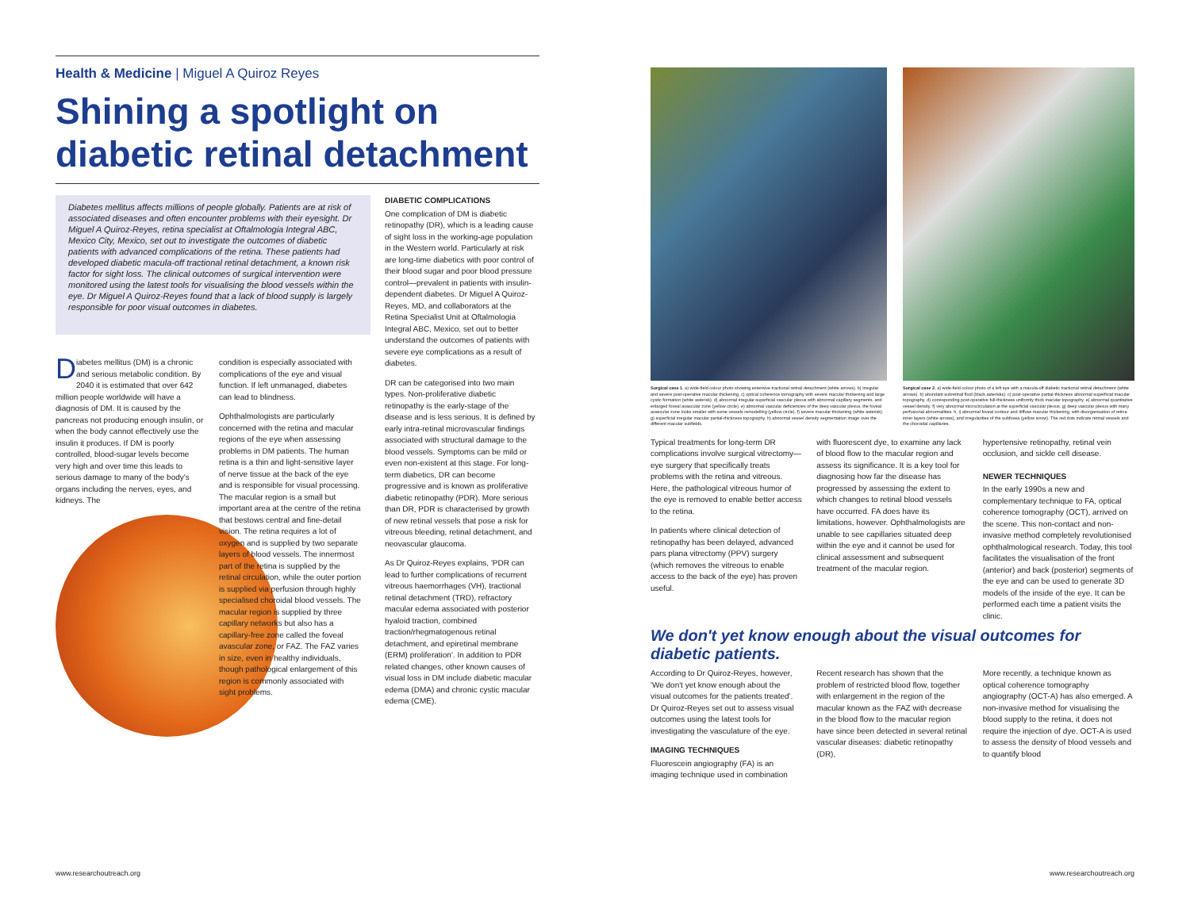Health & Medicine | Miguel A Quiroz Reyes
Shining a spotlight on diabetic retinal detachment
Diabetes mellitus affects millions of people globally. Patients are at risk of associated diseases and often encounter problems with their eyesight. Dr Miguel A Quiroz-Reyes, retina specialist at Oftalmologia Integral ABC, Mexico City, Mexico, set out to investigate the outcomes of diabetic patients with advanced complications of the retina. These patients had developed diabetic macula-off tractional retinal detachment, a known risk factor for sight loss. The clinical outcomes of surgical intervention were monitored using the latest tools for visualising the blood vessels within the eye. Dr Miguel A Quiroz-Reyes found that a lack of blood supply is largely responsible for poor visual outcomes in diabetes.
Diabetes mellitus (DM) is a chronic and serious metabolic condition. By 2040 it is estimated that over 642 million people worldwide will have a diagnosis of DM. It is caused by the pancreas not producing enough insulin, or when the body cannot effectively use the insulin it produces. If DM is poorly controlled, blood-sugar levels become very high and over time this leads to serious damage to many of the body's organs including the nerves, eyes, and kidneys. The
condition is especially associated with complications of the eye and visual function. If left unmanaged, diabetes can lead to blindness.
Ophthalmologists are particularly concerned with the retina and macular regions of the eye when assessing problems in DM patients. The human retina is a thin and light-sensitive layer of nerve tissue at the back of the eye and is responsible for visual processing. The macular region is a small but important area at the centre of the retina that bestows central and fine-detail vision. The retina requires a lot of oxygen and is supplied by two separate layers of blood vessels. The innermost part of the retina is supplied by the retinal circulation, while the outer portion is supplied via perfusion through highly specialised choroidal blood vessels. The macular region is supplied by three capillary networks but also has a capillary-free zone called the foveal avascular zone, or FAZ. The FAZ varies in size, even in healthy individuals, though pathological enlargement of this region is commonly associated with sight problems.
DIABETIC COMPLICATIONS
One complication of DM is diabetic retinopathy (DR), which is a leading cause of sight loss in the working-age population in the Western world. Particularly at risk are long-time diabetics with poor control of their blood sugar and poor blood pressure control—prevalent in patients with insulin-dependent diabetes. Dr Miguel A Quiroz-Reyes, MD, and collaborators at the Retina Specialist Unit at Oftalmologia Integral ABC, Mexico, set out to better understand the outcomes of patients with severe eye complications as a result of diabetes.
DR can be categorised into two main types. Non-proliferative diabetic retinopathy is the early-stage of the disease and is less serious. It is defined by early intra-retinal microvascular findings associated with structural damage to the blood vessels. Symptoms can be mild or even non-existent at this stage. For long-term diabetics, DR can become progressive and is known as proliferative diabetic retinopathy (PDR). More serious than DR, PDR is characterised by growth of new retinal vessels that pose a risk for vitreous bleeding, retinal detachment, and neovascular glaucoma.
As Dr Quiroz-Reyes explains, 'PDR can lead to further complications of recurrent vitreous haemorrhages (VH), tractional retinal detachment (TRD), refractory macular edema associated with posterior hyaloid traction, combined traction/rhegmatogenous retinal detachment, and epiretinal membrane (ERM) proliferation'. In addition to PDR related changes, other known causes of visual loss in DM include diabetic macular edema (DMA) and chronic cystic macular edema (CME).
www.researchoutreach.org
Surgical case 1. a) wide-field colour photo showing extensive tractional retinal detachment (white arrows). b) irregular and severe post-operative macular thickening. c) optical coherence tomography with severe macular thickening and large cystic formation (white asterisk). d) abnormal irregular superficial vascular plexus with abnormal capillary segments, and enlarged foveal avascular zone (yellow circle). e) abnormal vascular deficiencies of the deep vascular plexus, the foveal avascular zone looks smaller with some vessels remodelling (yellow circle). f) severe macular thickening (white asterisk). g) superficial irregular macular partial-thickness topography. h) abnormal vessel density segmentation image over the different macular subfields.
Surgical case 2. a) wide-field colour photo of a left eye with a macula-off diabetic tractional retinal detachment (white arrows). b) abundant subretinal fluid (black asterisks). c) post-operative partial-thickness abnormal superficial macular topography. d) corresponding post-operative full-thickness uniformly thick macular topography. e) abnormal quantitative vessel density. f) very abnormal microcirculation at the superficial vascular plexus. g) deep vascular plexus with many perfusional abnormalities. h, i) abnormal foveal contour and diffuse macular thickening, with disorganisation of retina inner layers (white arrows), and irregularities of the subfovea (yellow arrow). The red dots indicate retinal vessels and the choroidal capillaries.
Typical treatments for long-term DR complications involve surgical vitrectomy—eye surgery that specifically treats problems with the retina and vitreous. Here, the pathological vitreous humor of the eye is removed to enable better access to the retina.
In patients where clinical detection of retinopathy has been delayed, advanced pars plana vitrectomy (PPV) surgery (which removes the vitreous to enable access to the back of the eye) has proven useful.
with fluorescent dye, to examine any lack of blood flow to the macular region and assess its significance. It is a key tool for diagnosing how far the disease has progressed by assessing the extent to which changes to retinal blood vessels have occurred. FA does have its limitations, however. Ophthalmologists are unable to see capillaries situated deep within the eye and it cannot be used for clinical assessment and subsequent treatment of the macular region.
hypertensive retinopathy, retinal vein occlusion, and sickle cell disease.
NEWER TECHNIQUES
In the early 1990s a new and complementary technique to FA, optical coherence tomography (OCT), arrived on the scene. This non-contact and non-invasive method completely revolutionised ophthalmological research. Today, this tool facilitates the visualisation of the front (anterior) and back (posterior) segments of the eye and can be used to generate 3D models of the inside of the eye. It can be performed each time a patient visits the clinic.
We don't yet know enough about the visual outcomes for diabetic patients.
According to Dr Quiroz-Reyes, however, 'We don't yet know enough about the visual outcomes for the patients treated'. Dr Quiroz-Reyes set out to assess visual outcomes using the latest tools for investigating the vasculature of the eye.
IMAGING TECHNIQUES
Fluorescein angiography (FA) is an imaging technique used in combination
Recent research has shown that the problem of restricted blood flow, together with enlargement in the region of the macular known as the FAZ with decrease in the blood flow to the macular region have since been detected in several retinal vascular diseases: diabetic retinopathy (DR),
More recently, a technique known as optical coherence tomography angiography (OCT-A) has also emerged. A non-invasive method for visualising the blood supply to the retina, it does not require the injection of dye. OCT-A is used to assess the density of blood vessels and to quantify blood
www.researchoutreach.org